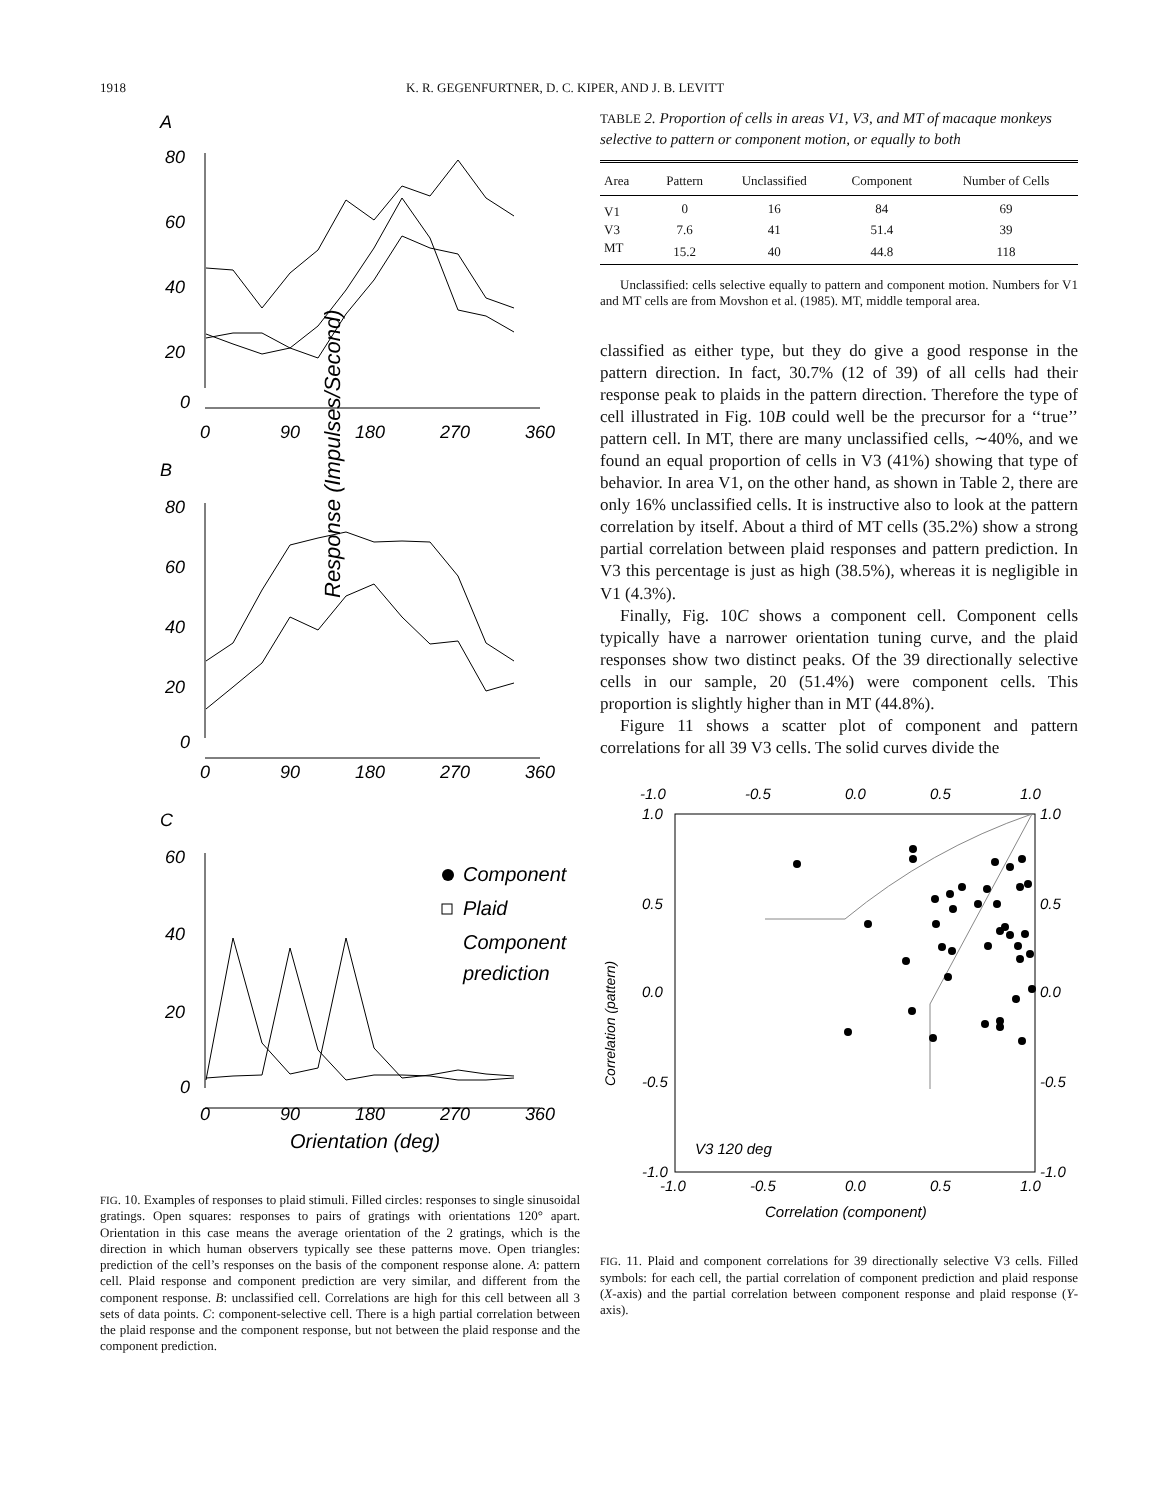1918 K. R. GEGENFURTNER, D. C. KIPER, AND J. B. LEVITT
Response (Impulses/Second)
A
80
60
40
20
0
0
90
180
270
360
B
80
60
40
20
0
0
90
180
270
360
C
60
40
20
0
0
90
180
270
360
Component
Plaid
Component
prediction
Orientation (deg)
FIG. 10. Examples of responses to plaid stimuli. Filled circles: responses to single sinusoidal gratings. Open squares: responses to pairs of gratings with orientations 120° apart. Orientation in this case means the average orientation of the 2 gratings, which is the direction in which human observers typically see these patterns move. Open triangles: prediction of the cell’s responses on the basis of the component response alone. A: pattern cell. Plaid response and component prediction are very similar, and different from the component response. B: unclassified cell. Correlations are high for this cell between all 3 sets of data points. C: component-selective cell. There is a high partial correlation between the plaid response and the component response, but not between the plaid response and the component prediction.
TABLE 2. Proportion of cells in areas V1, V3, and MT of macaque monkeys selective to pattern or component motion, or equally to both
| Area | Pattern | Unclassified | Component | Number of Cells |
| --- | --- | --- | --- | --- |
| V1 | 0 | 16 | 84 | 69 |
| V3 | 7.6 | 41 | 51.4 | 39 |
| MT | 15.2 | 40 | 44.8 | 118 |
Unclassified: cells selective equally to pattern and component motion. Numbers for V1 and MT cells are from Movshon et al. (1985). MT, middle temporal area.
classified as either type, but they do give a good response in the pattern direction. In fact, 30.7% (12 of 39) of all cells had their response peak to plaids in the pattern direction. Therefore the type of cell illustrated in Fig. 10B could well be the precursor for a ‘‘true’’ pattern cell. In MT, there are many unclassified cells, ∼40%, and we found an equal proportion of cells in V3 (41%) showing that type of behavior. In area V1, on the other hand, as shown in Table 2, there are only 16% unclassified cells. It is instructive also to look at the pattern correlation by itself. About a third of MT cells (35.2%) show a strong partial correlation between plaid responses and pattern prediction. In V3 this percentage is just as high (38.5%), whereas it is negligible in V1 (4.3%).
Finally, Fig. 10C shows a component cell. Component cells typically have a narrower orientation tuning curve, and the plaid responses show two distinct peaks. Of the 39 directionally selective cells in our sample, 20 (51.4%) were component cells. This proportion is slightly higher than in MT (44.8%).
Figure 11 shows a scatter plot of component and pattern correlations for all 39 V3 cells. The solid curves divide the
-1.0
-0.5
0.0
0.5
1.0
1.0
0.5
0.0
-0.5
-1.0
1.0
0.5
0.0
-0.5
-1.0
-1.0
-0.5
0.0
0.5
1.0
Correlation (pattern)
Correlation (component)
V3 120 deg
FIG. 11. Plaid and component correlations for 39 directionally selective V3 cells. Filled symbols: for each cell, the partial correlation of component prediction and plaid response (X-axis) and the partial correlation between component response and plaid response (Y-axis).